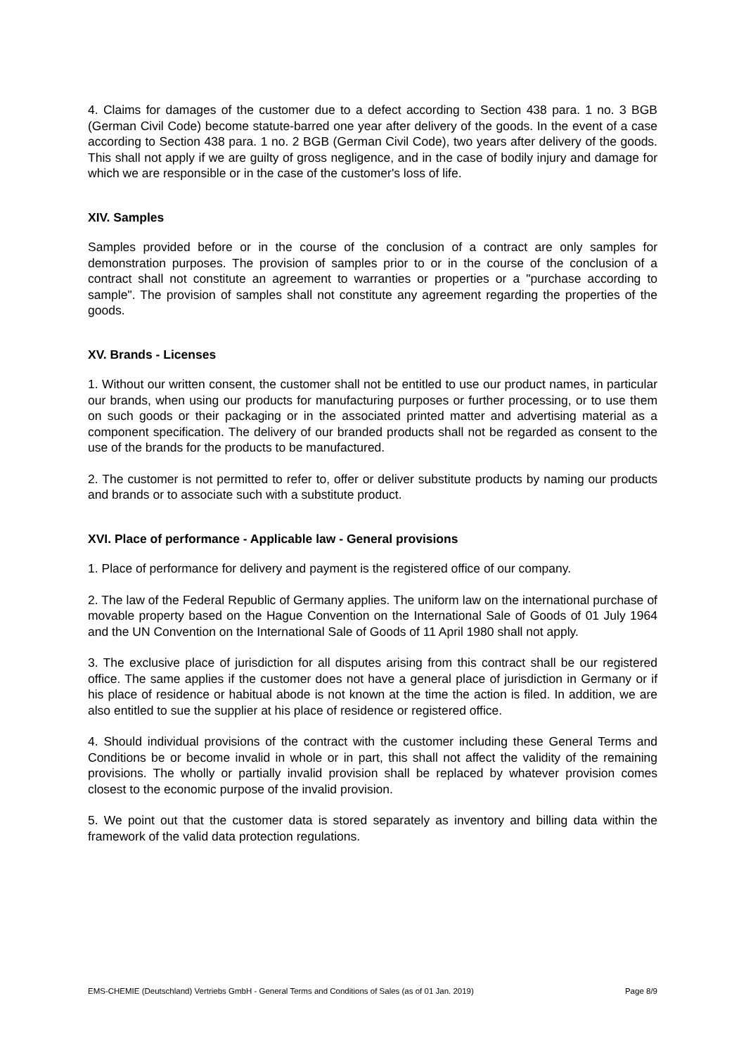4. Claims for damages of the customer due to a defect according to Section 438 para. 1 no. 3 BGB (German Civil Code) become statute-barred one year after delivery of the goods. In the event of a case according to Section 438 para. 1 no. 2 BGB (German Civil Code), two years after delivery of the goods. This shall not apply if we are guilty of gross negligence, and in the case of bodily injury and damage for which we are responsible or in the case of the customer's loss of life.
XIV. Samples
Samples provided before or in the course of the conclusion of a contract are only samples for demonstration purposes. The provision of samples prior to or in the course of the conclusion of a contract shall not constitute an agreement to warranties or properties or a "purchase according to sample". The provision of samples shall not constitute any agreement regarding the properties of the goods.
XV. Brands - Licenses
1. Without our written consent, the customer shall not be entitled to use our product names, in particular our brands, when using our products for manufacturing purposes or further processing, or to use them on such goods or their packaging or in the associated printed matter and advertising material as a component specification. The delivery of our branded products shall not be regarded as consent to the use of the brands for the products to be manufactured.
2. The customer is not permitted to refer to, offer or deliver substitute products by naming our products and brands or to associate such with a substitute product.
XVI. Place of performance - Applicable law - General provisions
1. Place of performance for delivery and payment is the registered office of our company.
2. The law of the Federal Republic of Germany applies. The uniform law on the international purchase of movable property based on the Hague Convention on the International Sale of Goods of 01 July 1964 and the UN Convention on the International Sale of Goods of 11 April 1980 shall not apply.
3. The exclusive place of jurisdiction for all disputes arising from this contract shall be our registered office. The same applies if the customer does not have a general place of jurisdiction in Germany or if his place of residence or habitual abode is not known at the time the action is filed. In addition, we are also entitled to sue the supplier at his place of residence or registered office.
4. Should individual provisions of the contract with the customer including these General Terms and Conditions be or become invalid in whole or in part, this shall not affect the validity of the remaining provisions. The wholly or partially invalid provision shall be replaced by whatever provision comes closest to the economic purpose of the invalid provision.
5. We point out that the customer data is stored separately as inventory and billing data within the framework of the valid data protection regulations.
EMS-CHEMIE (Deutschland) Vertriebs GmbH - General Terms and Conditions of Sales (as of 01 Jan. 2019) Page 8/9